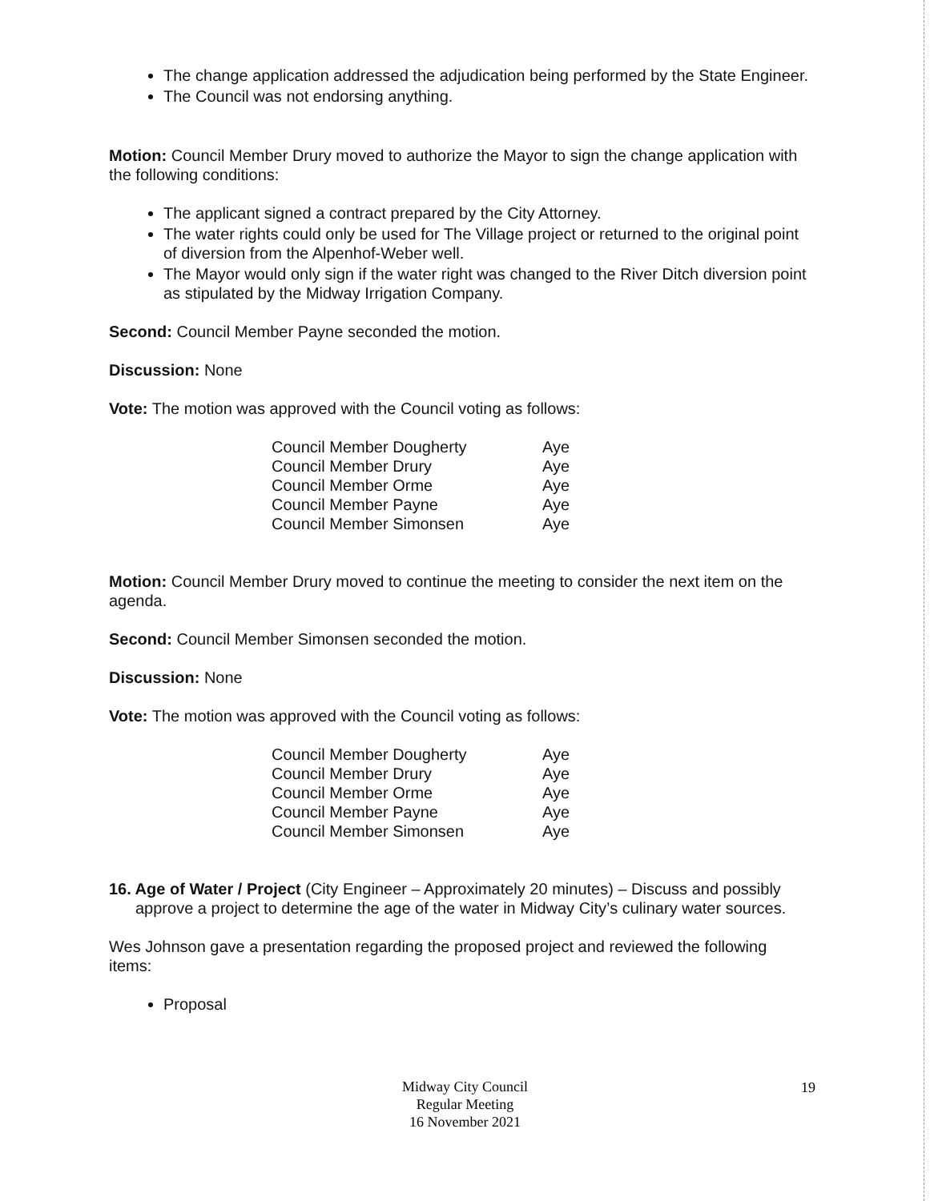The change application addressed the adjudication being performed by the State Engineer.
The Council was not endorsing anything.
Motion: Council Member Drury moved to authorize the Mayor to sign the change application with the following conditions:
The applicant signed a contract prepared by the City Attorney.
The water rights could only be used for The Village project or returned to the original point of diversion from the Alpenhof-Weber well.
The Mayor would only sign if the water right was changed to the River Ditch diversion point as stipulated by the Midway Irrigation Company.
Second: Council Member Payne seconded the motion.
Discussion: None
Vote: The motion was approved with the Council voting as follows:
| Council Member Dougherty | Aye |
| Council Member Drury | Aye |
| Council Member Orme | Aye |
| Council Member Payne | Aye |
| Council Member Simonsen | Aye |
Motion: Council Member Drury moved to continue the meeting to consider the next item on the agenda.
Second: Council Member Simonsen seconded the motion.
Discussion: None
Vote: The motion was approved with the Council voting as follows:
| Council Member Dougherty | Aye |
| Council Member Drury | Aye |
| Council Member Orme | Aye |
| Council Member Payne | Aye |
| Council Member Simonsen | Aye |
16. Age of Water / Project (City Engineer – Approximately 20 minutes) – Discuss and possibly approve a project to determine the age of the water in Midway City’s culinary water sources.
Wes Johnson gave a presentation regarding the proposed project and reviewed the following items:
Proposal
Midway City Council
Regular Meeting
16 November 2021
19